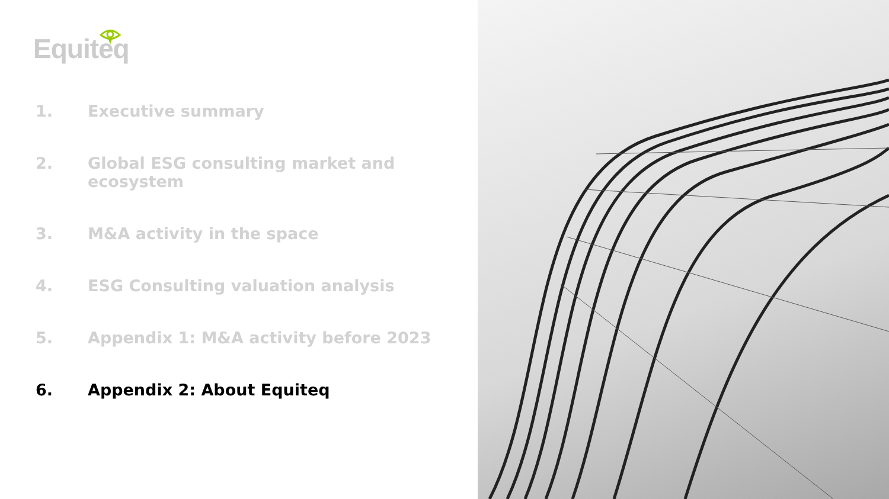Equiteq
1. Executive summary
2. Global ESG consulting market and ecosystem
3. M&A activity in the space
4. ESG Consulting valuation analysis
5. Appendix 1: M&A activity before 2023
6. Appendix 2: About Equiteq